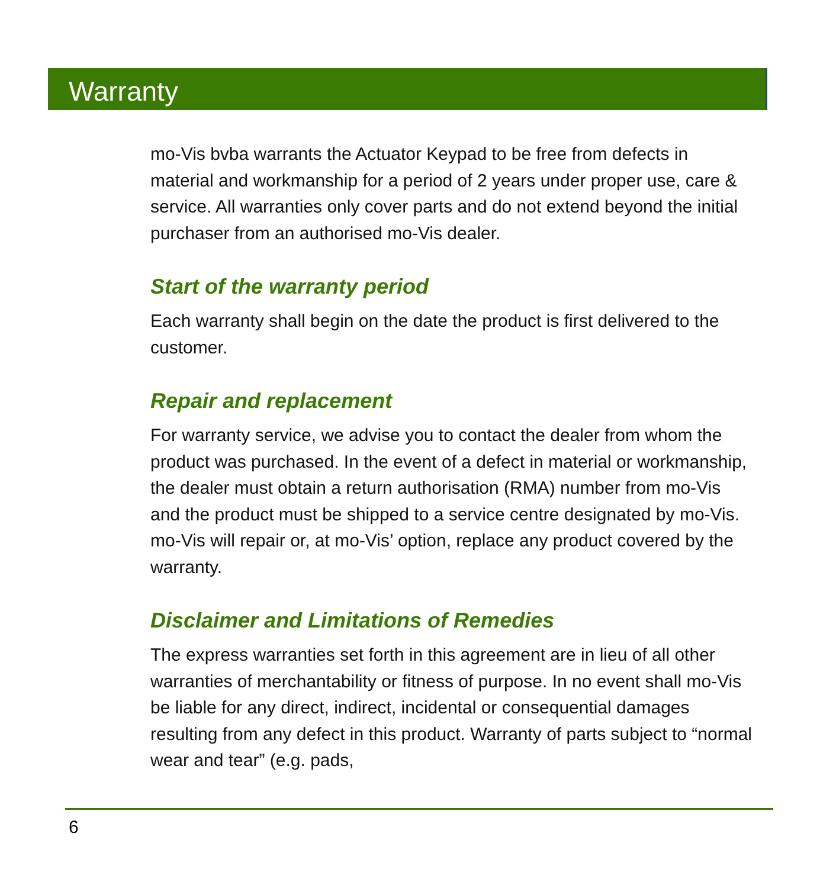Warranty
mo-Vis bvba warrants the Actuator Keypad to be free from defects in material and workmanship for a period of 2 years under proper use, care & service. All warranties only cover parts and do not extend beyond the initial purchaser from an authorised mo-Vis dealer.
Start of the warranty period
Each warranty shall begin on the date the product is first delivered to the customer.
Repair and replacement
For warranty service, we advise you to contact the dealer from whom the product was purchased. In the event of a defect in material or workmanship, the dealer must obtain a return authorisation (RMA) number from mo-Vis and the product must be shipped to a service centre designated by mo-Vis. mo-Vis will repair or, at mo-Vis’ option, replace any product covered by the warranty.
Disclaimer and Limitations of Remedies
The express warranties set forth in this agreement are in lieu of all other warranties of merchantability or fitness of purpose. In no event shall mo-Vis be liable for any direct, indirect, incidental or consequential damages resulting from any defect in this product. Warranty of parts subject to “normal wear and tear” (e.g. pads,
6